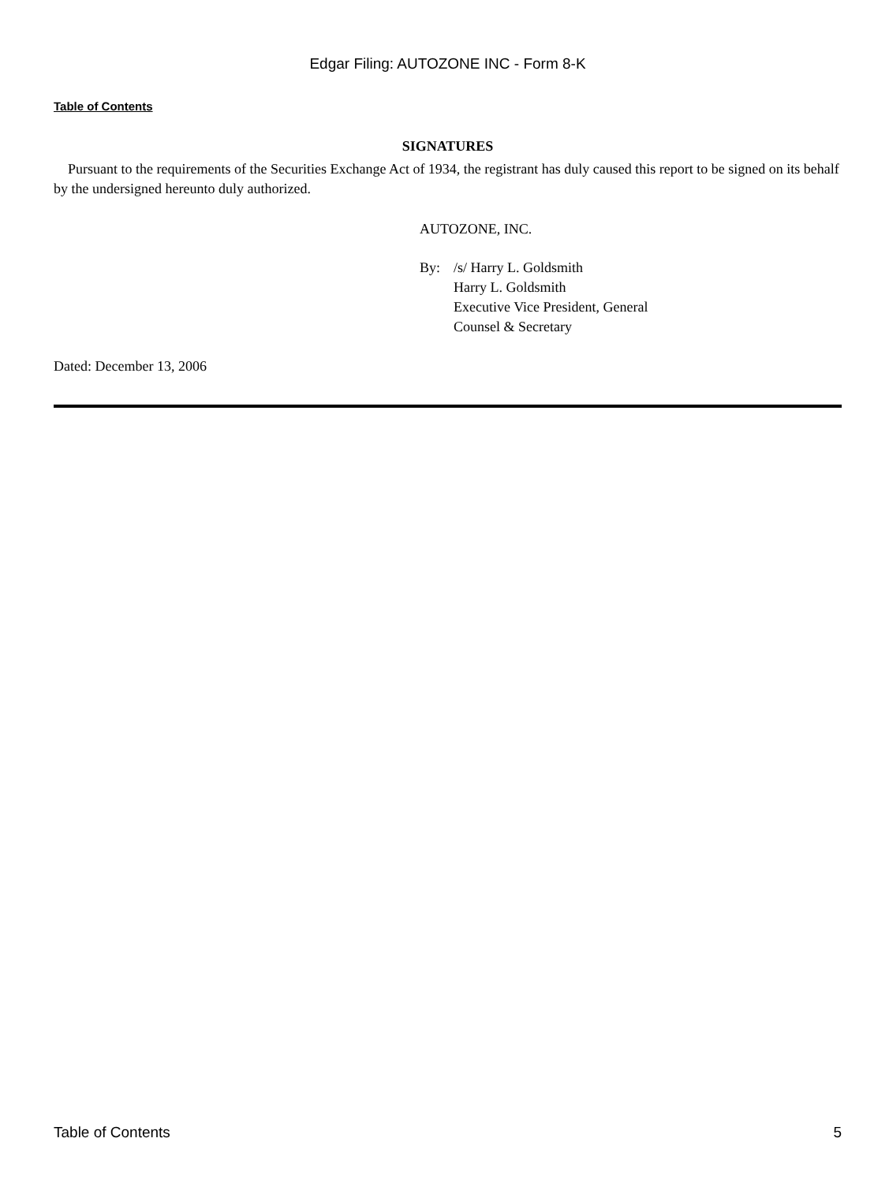Edgar Filing: AUTOZONE INC - Form 8-K
Table of Contents
SIGNATURES
Pursuant to the requirements of the Securities Exchange Act of 1934, the registrant has duly caused this report to be signed on its behalf by the undersigned hereunto duly authorized.
AUTOZONE, INC.
| By: | /s/ Harry L. Goldsmith Harry L. Goldsmith Executive Vice President, General Counsel & Secretary |
Dated: December 13, 2006
Table of Contents 5